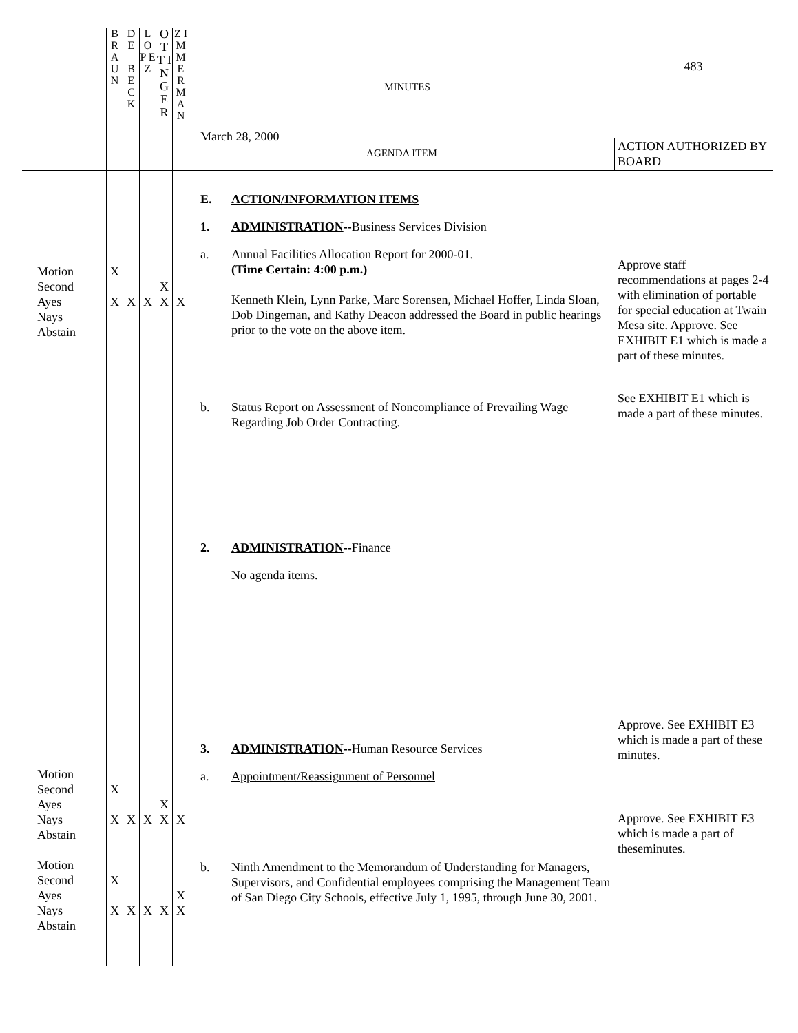| | B R A U N | D E B E C K | L O P E Z | O T T I N G E R | Z I M M E R M A N | MINUTES March 28, 2000 483 AGENDA ITEM ACTION AUTHORIZED BY BOARD | |
| Motion Second Ayes Nays Abstain Motion Second Ayes Nays Abstain Motion Second Ayes Nays Abstain | X X X X X X | X X X | X X X | X X X X X | X X X X | E. ACTION/INFORMATION ITEMS 1. ADMINISTRATION -- Business Services Division a. Annual Facilities Allocation Report for 2000-01. (Time Certain: 4:00 p.m.) Kenneth Klein, Lynn Parke, Marc Sorensen, Michael Hoffer, Linda Sloan, Dob Dingeman, and Kathy Deacon addressed the Board in public hearings prior to the vote on the above item. b. Status Report on Assessment of Noncompliance of Prevailing Wage Regarding Job Order Contracting. 2. ADMINISTRATION -- Finance No agenda items. 3. ADMINISTRATION -- Human Resource Services a. Appointment/Reassignment of Personnel b. Ninth Amendment to the Memorandum of Understanding for Managers, Supervisors, and Confidential employees comprising the Management Team of San Diego City Schools, effective July 1, 1995, through June 30, 2001. | Approve staff recommendations at pages 2-4 with elimination of portable for special education at Twain Mesa site. Approve. See EXHIBIT E1 which is made a part of these minutes. See EXHIBIT E1 which is made a part of these minutes. Approve. See EXHIBIT E3 which is made a part of these minutes. Approve. See EXHIBIT E3 which is made a part of theseminutes. |